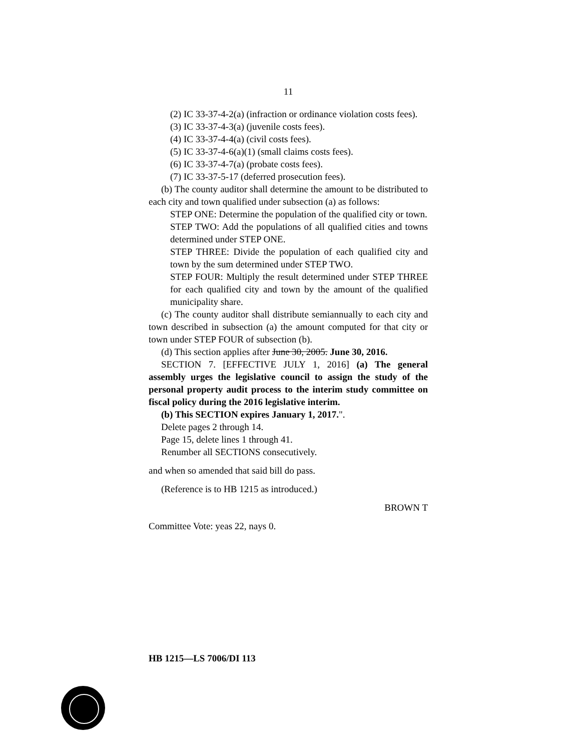11
(2) IC 33-37-4-2(a) (infraction or ordinance violation costs fees).
(3) IC 33-37-4-3(a) (juvenile costs fees).
(4) IC 33-37-4-4(a) (civil costs fees).
(5) IC 33-37-4-6(a)(1) (small claims costs fees).
(6) IC 33-37-4-7(a) (probate costs fees).
(7) IC 33-37-5-17 (deferred prosecution fees).
(b) The county auditor shall determine the amount to be distributed to each city and town qualified under subsection (a) as follows:
STEP ONE: Determine the population of the qualified city or town.
STEP TWO: Add the populations of all qualified cities and towns determined under STEP ONE.
STEP THREE: Divide the population of each qualified city and town by the sum determined under STEP TWO.
STEP FOUR: Multiply the result determined under STEP THREE for each qualified city and town by the amount of the qualified municipality share.
(c) The county auditor shall distribute semiannually to each city and town described in subsection (a) the amount computed for that city or town under STEP FOUR of subsection (b).
(d) This section applies after June 30, 2005. June 30, 2016.
SECTION 7. [EFFECTIVE JULY 1, 2016] (a) The general assembly urges the legislative council to assign the study of the personal property audit process to the interim study committee on fiscal policy during the 2016 legislative interim.
(b) This SECTION expires January 1, 2017.".
Delete pages 2 through 14.
Page 15, delete lines 1 through 41.
Renumber all SECTIONS consecutively.
and when so amended that said bill do pass.
(Reference is to HB 1215 as introduced.)
BROWN T
Committee Vote: yeas 22, nays 0.
HB 1215—LS 7006/DI 113